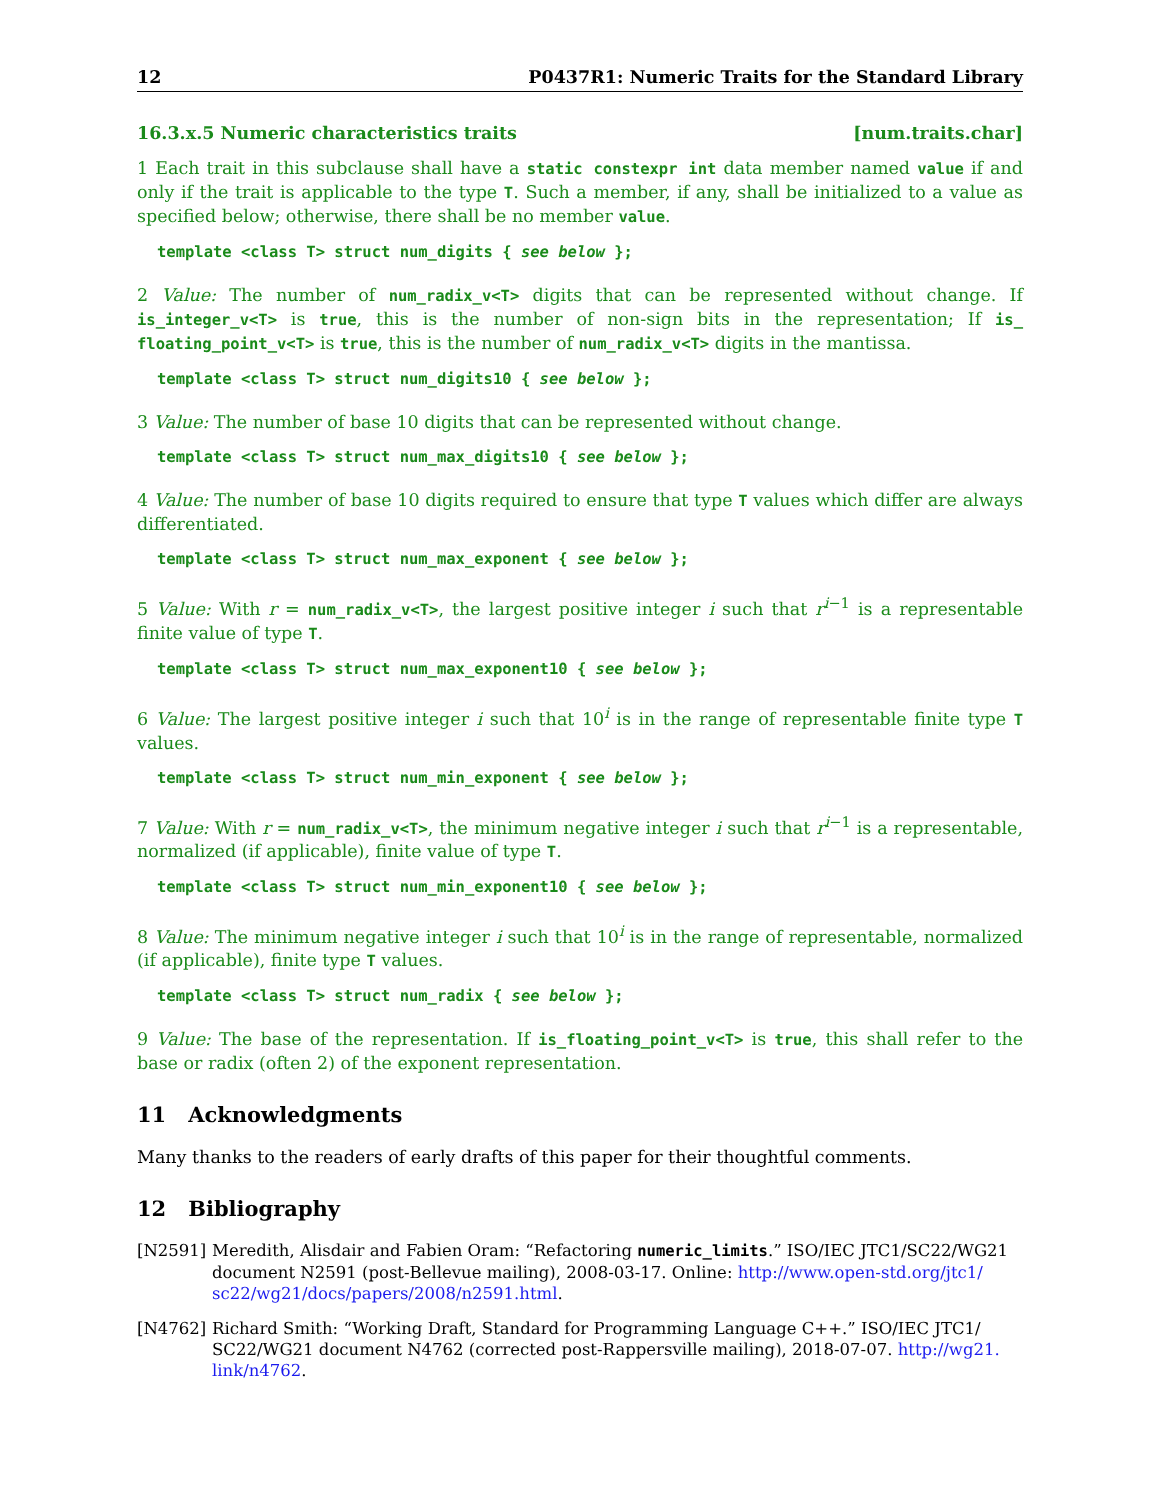12 P0437R1: Numeric Traits for the Standard Library
16.3.x.5 Numeric characteristics traits [num.traits.char]
1 Each trait in this subclause shall have a static constexpr int data member named value if and only if the trait is applicable to the type T. Such a member, if any, shall be initialized to a value as specified below; otherwise, there shall be no member value.
template <class T> struct num_digits { see below };
2 Value: The number of num_radix_v<T> digits that can be represented without change. If is_integer_v<T> is true, this is the number of non-sign bits in the representation; If is_ floating_point_v<T> is true, this is the number of num_radix_v<T> digits in the mantissa.
template <class T> struct num_digits10 { see below };
3 Value: The number of base 10 digits that can be represented without change.
template <class T> struct num_max_digits10 { see below };
4 Value: The number of base 10 digits required to ensure that type T values which differ are always differentiated.
template <class T> struct num_max_exponent { see below };
5 Value: With r = num_radix_v<T>, the largest positive integer i such that r<sup>i−1</sup> is a representable finite value of type T.
template <class T> struct num_max_exponent10 { see below };
6 Value: The largest positive integer i such that 10<sup>i</sup> is in the range of representable finite type T values.
template <class T> struct num_min_exponent { see below };
7 Value: With r = num_radix_v<T>, the minimum negative integer i such that r<sup>i−1</sup> is a representable, normalized (if applicable), finite value of type T.
template <class T> struct num_min_exponent10 { see below };
8 Value: The minimum negative integer i such that 10<sup>i</sup> is in the range of representable, normalized (if applicable), finite type T values.
template <class T> struct num_radix { see below };
9 Value: The base of the representation. If is_floating_point_v<T> is true, this shall refer to the base or radix (often 2) of the exponent representation.
11 Acknowledgments
Many thanks to the readers of early drafts of this paper for their thoughtful comments.
12 Bibliography
[N2591] Meredith, Alisdair and Fabien Oram: “Refactoring numeric_limits.” ISO/IEC JTC1/SC22/WG21 document N2591 (post-Bellevue mailing), 2008-03-17. Online: http://www.open-std.org/jtc1/ sc22/wg21/docs/papers/2008/n2591.html.
[N4762] Richard Smith: “Working Draft, Standard for Programming Language C++.” ISO/IEC JTC1/ SC22/WG21 document N4762 (corrected post-Rappersville mailing), 2018-07-07. http://wg21. link/n4762.